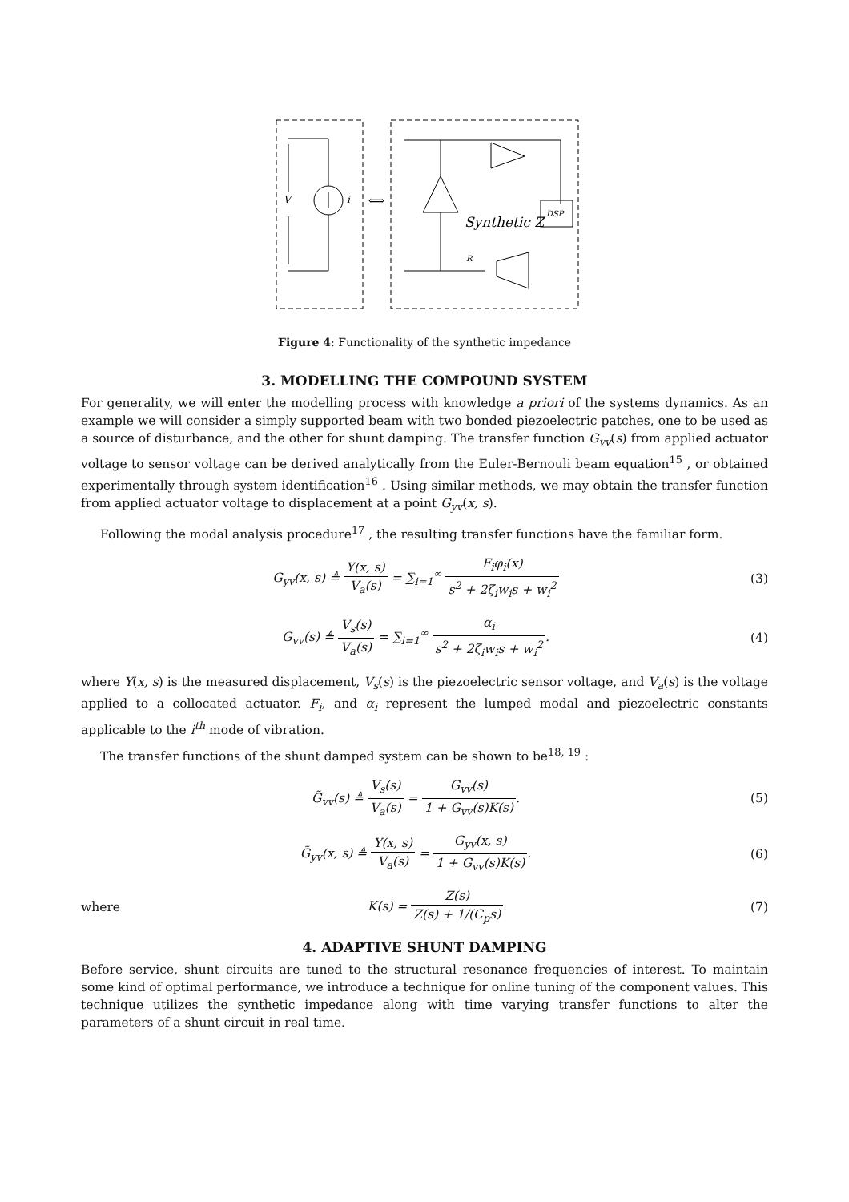V
i
⟺
Synthetic Z
DSP
R
Figure 4: Functionality of the synthetic impedance
3. MODELLING THE COMPOUND SYSTEM
For generality, we will enter the modelling process with knowledge a priori of the systems dynamics. As an example we will consider a simply supported beam with two bonded piezoelectric patches, one to be used as a source of disturbance, and the other for shunt damping. The transfer function G<sub>vv</sub>(s) from applied actuator voltage to sensor voltage can be derived analytically from the Euler-Bernouli beam equation<sup>15</sup> , or obtained experimentally through system identification<sup>16</sup> . Using similar methods, we may obtain the transfer function from applied actuator voltage to displacement at a point G<sub>yv</sub>(x, s).
Following the modal analysis procedure<sup>17</sup> , the resulting transfer functions have the familiar form.
G<sub>yv</sub>(x, s) ≜ Y(x, s) V<sub>a</sub>(s) = ∑<sub>i=1</sub><sup>∞</sup> F<sub>i</sub>φ<sub>i</sub>(x) s<sup>2</sup> + 2ζ<sub>i</sub>w<sub>i</sub>s + w<sub>i</sub><sup>2</sup>
(3)
G<sub>vv</sub>(s) ≜ V<sub>s</sub>(s) V<sub>a</sub>(s) = ∑<sub>i=1</sub><sup>∞</sup> α<sub>i</sub> s<sup>2</sup> + 2ζ<sub>i</sub>w<sub>i</sub>s + w<sub>i</sub><sup>2</sup>.
(4)
where Y(x, s) is the measured displacement, V<sub>s</sub>(s) is the piezoelectric sensor voltage, and V<sub>a</sub>(s) is the voltage applied to a collocated actuator. F<sub>i</sub>, and α<sub>i</sub> represent the lumped modal and piezoelectric constants applicable to the i<sup>th</sup> mode of vibration.
The transfer functions of the shunt damped system can be shown to be<sup>18, 19</sup> :
G̃<sub>vv</sub>(s) ≜ V<sub>s</sub>(s) V<sub>a</sub>(s) = G<sub>vv</sub>(s) 1 + G<sub>vv</sub>(s)K(s).
(5)
G̃<sub>yv</sub>(x, s) ≜ Y(x, s) V<sub>a</sub>(s) = G<sub>yv</sub>(x, s) 1 + G<sub>vv</sub>(s)K(s).
(6)
where K(s) = Z(s) Z(s) + 1/(C<sub>p</sub>s) (7)
4. ADAPTIVE SHUNT DAMPING
Before service, shunt circuits are tuned to the structural resonance frequencies of interest. To maintain some kind of optimal performance, we introduce a technique for online tuning of the component values. This technique utilizes the synthetic impedance along with time varying transfer functions to alter the parameters of a shunt circuit in real time.